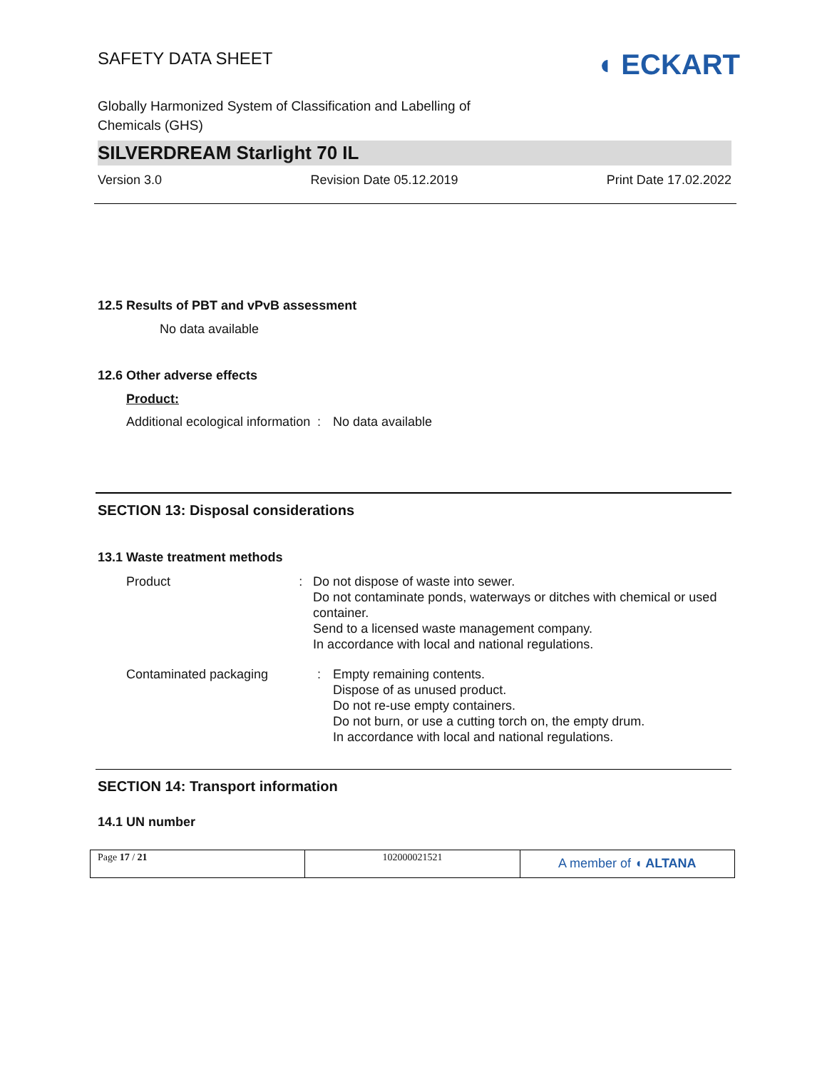SAFETY DATA SHEET
◖ ECKART
Globally Harmonized System of Classification and Labelling of
Chemicals (GHS)
SILVERDREAM Starlight 70 IL
Version 3.0 Revision Date 05.12.2019 Print Date 17.02.2022
12.5 Results of PBT and vPvB assessment
No data available
12.6 Other adverse effects
Product:
Additional ecological information
: No data available
SECTION 13: Disposal considerations
13.1 Waste treatment methods
Product : Do not dispose of waste into sewer.
Do not contaminate ponds, waterways or ditches with chemical or used container.
Send to a licensed waste management company.
In accordance with local and national regulations.
Contaminated packaging : Empty remaining contents.
Dispose of as unused product.
Do not re-use empty containers.
Do not burn, or use a cutting torch on, the empty drum.
In accordance with local and national regulations.
SECTION 14: Transport information
14.1 UN number
Page 17 / 21 102000021521
A member of ◖ ALTANA